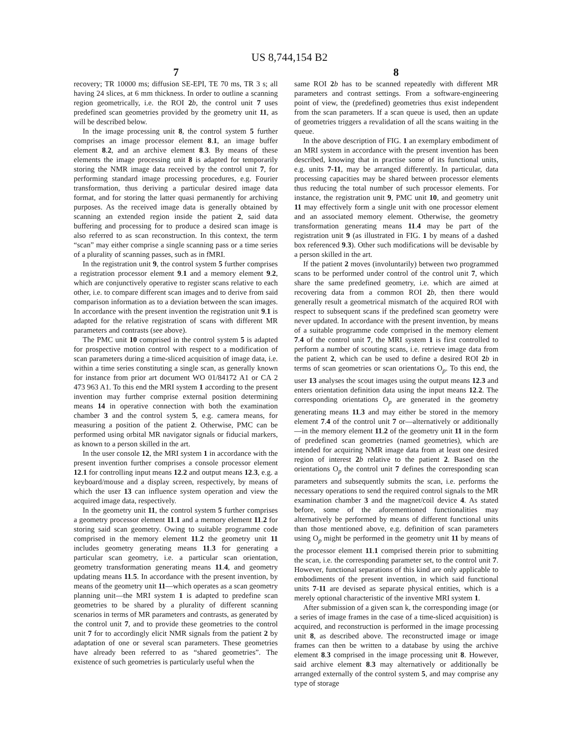US 8,744,154 B2
7 8
recovery; TR 10000 ms; diffusion SE-EPI, TE 70 ms, TR 3 s; all having 24 slices, at 6 mm thickness. In order to outline a scanning region geometrically, i.e. the ROI 2 b, the control unit 7 uses predefined scan geometries provided by the geometry unit 11, as will be described below.
In the image processing unit 8, the control system 5 further comprises an image processor element 8.1, an image buffer element 8.2, and an archive element 8.3. By means of these elements the image processing unit 8 is adapted for temporarily storing the NMR image data received by the control unit 7, for performing standard image processing procedures, e.g. Fourier transformation, thus deriving a particular desired image data format, and for storing the latter quasi permanently for archiving purposes. As the received image data is generally obtained by scanning an extended region inside the patient 2, said data buffering and processing for to produce a desired scan image is also referred to as scan reconstruction. In this context, the term “scan” may either comprise a single scanning pass or a time series of a plurality of scanning passes, such as in fMRI.
In the registration unit 9, the control system 5 further comprises a registration processor element 9.1 and a memory element 9.2, which are conjunctively operative to register scans relative to each other, i.e. to compare different scan images and to derive from said comparison information as to a deviation between the scan images. In accordance with the present invention the registration unit 9.1 is adapted for the relative registration of scans with different MR parameters and contrasts (see above).
The PMC unit 10 comprised in the control system 5 is adapted for prospective motion control with respect to a modification of scan parameters during a time-sliced acquisition of image data, i.e. within a time series constituting a single scan, as generally known for instance from prior art document WO 01/84172 A1 or CA 2 473 963 A1. To this end the MRI system 1 according to the present invention may further comprise external position determining means 14 in operative connection with both the examination chamber 3 and the control system 5, e.g. camera means, for measuring a position of the patient 2. Otherwise, PMC can be performed using orbital MR navigator signals or fiducial markers, as known to a person skilled in the art.
In the user console 12, the MRI system 1 in accordance with the present invention further comprises a console processor element 12.1 for controlling input means 12.2 and output means 12.3, e.g. a keyboard/mouse and a display screen, respectively, by means of which the user 13 can influence system operation and view the acquired image data, respectively.
In the geometry unit 11, the control system 5 further comprises a geometry processor element 11.1 and a memory element 11.2 for storing said scan geometry. Owing to suitable programme code comprised in the memory element 11.2 the geometry unit 11 includes geometry generating means 11.3 for generating a particular scan geometry, i.e. a particular scan orientation, geometry transformation generating means 11.4, and geometry updating means 11.5. In accordance with the present invention, by means of the geometry unit 11—which operates as a scan geometry planning unit—the MRI system 1 is adapted to predefine scan geometries to be shared by a plurality of different scanning scenarios in terms of MR parameters and contrasts, as generated by the control unit 7, and to provide these geometries to the control unit 7 for to accordingly elicit NMR signals from the patient 2 by adaptation of one or several scan parameters. These geometries have already been referred to as “shared geometries”. The existence of such geometries is particularly useful when the
same ROI 2 b has to be scanned repeatedly with different MR parameters and contrast settings. From a software-engineering point of view, the (predefined) geometries thus exist independent from the scan parameters. If a scan queue is used, then an update of geometries triggers a revalidation of all the scans waiting in the queue.
In the above description of FIG. 1 an exemplary embodiment of an MRI system in accordance with the present invention has been described, knowing that in practise some of its functional units, e.g. units 7-11, may be arranged differently. In particular, data processing capacities may be shared between processor elements thus reducing the total number of such processor elements. For instance, the registration unit 9, PMC unit 10, and geometry unit 11 may effectively form a single unit with one processor element and an associated memory element. Otherwise, the geometry transformation generating means 11.4 may be part of the registration unit 9 (as illustrated in FIG. 1 by means of a dashed box referenced 9.3). Other such modifications will be devisable by a person skilled in the art.
If the patient 2 moves (involuntarily) between two programmed scans to be performed under control of the control unit 7, which share the same predefined geometry, i.e. which are aimed at recovering data from a common ROI 2 b, then there would generally result a geometrical mismatch of the acquired ROI with respect to subsequent scans if the predefined scan geometry were never updated. In accordance with the present invention, by means of a suitable programme code comprised in the memory element 7.4 of the control unit 7, the MRI system 1 is first controlled to perform a number of scouting scans, i.e. retrieve image data from the patient 2, which can be used to define a desired ROI 2 b in terms of scan geometries or scan orientations O<sub>p</sub>. To this end, the user 13 analyses the scout images using the output means 12.3 and enters orientation definition data using the input means 12.2. The corresponding orientations O<sub>p</sub> are generated in the geometry generating means 11.3 and may either be stored in the memory element 7.4 of the control unit 7 or—alternatively or additionally—in the memory element 11.2 of the geometry unit 11 in the form of predefined scan geometries (named geometries), which are intended for acquiring NMR image data from at least one desired region of interest 2 b relative to the patient 2. Based on the orientations O<sub>p</sub> the control unit 7 defines the corresponding scan parameters and subsequently submits the scan, i.e. performs the necessary operations to send the required control signals to the MR examination chamber 3 and the magnet/coil device 4. As stated before, some of the aforementioned functionalities may alternatively be performed by means of different functional units than those mentioned above, e.g. definition of scan parameters using O<sub>p</sub> might be performed in the geometry unit 11 by means of the processor element 11.1 comprised therein prior to submitting the scan, i.e. the corresponding parameter set, to the control unit 7. However, functional separations of this kind are only applicable to embodiments of the present invention, in which said functional units 7-11 are devised as separate physical entities, which is a merely optional characteristic of the inventive MRI system 1.
After submission of a given scan k, the corresponding image (or a series of image frames in the case of a time-sliced acquisition) is acquired, and reconstruction is performed in the image processing unit 8, as described above. The reconstructed image or image frames can then be written to a database by using the archive element 8.3 comprised in the image processing unit 8. However, said archive element 8.3 may alternatively or additionally be arranged externally of the control system 5, and may comprise any type of storage